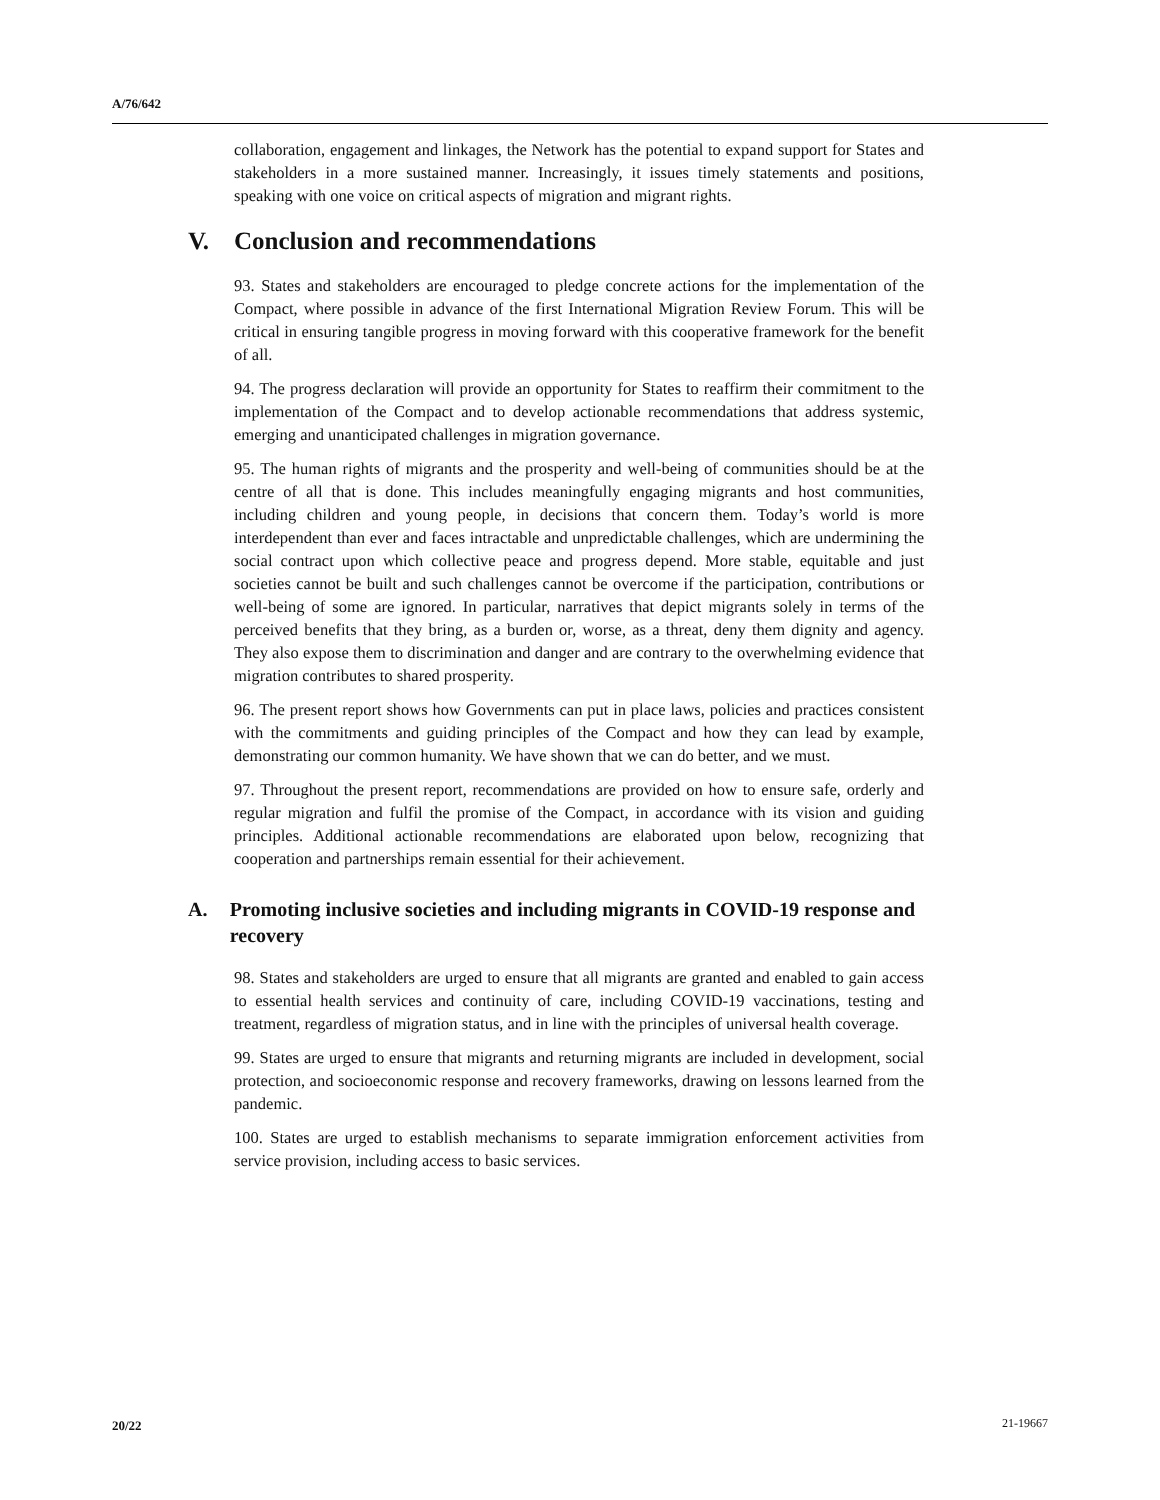A/76/642
collaboration, engagement and linkages, the Network has the potential to expand support for States and stakeholders in a more sustained manner. Increasingly, it issues timely statements and positions, speaking with one voice on critical aspects of migration and migrant rights.
V. Conclusion and recommendations
93. States and stakeholders are encouraged to pledge concrete actions for the implementation of the Compact, where possible in advance of the first International Migration Review Forum. This will be critical in ensuring tangible progress in moving forward with this cooperative framework for the benefit of all.
94. The progress declaration will provide an opportunity for States to reaffirm their commitment to the implementation of the Compact and to develop actionable recommendations that address systemic, emerging and unanticipated challenges in migration governance.
95. The human rights of migrants and the prosperity and well-being of communities should be at the centre of all that is done. This includes meaningfully engaging migrants and host communities, including children and young people, in decisions that concern them. Today’s world is more interdependent than ever and faces intractable and unpredictable challenges, which are undermining the social contract upon which collective peace and progress depend. More stable, equitable and just societies cannot be built and such challenges cannot be overcome if the participation, contributions or well-being of some are ignored. In particular, narratives that depict migrants solely in terms of the perceived benefits that they bring, as a burden or, worse, as a threat, deny them dignity and agency. They also expose them to discrimination and danger and are contrary to the overwhelming evidence that migration contributes to shared prosperity.
96. The present report shows how Governments can put in place laws, policies and practices consistent with the commitments and guiding principles of the Compact and how they can lead by example, demonstrating our common humanity. We have shown that we can do better, and we must.
97. Throughout the present report, recommendations are provided on how to ensure safe, orderly and regular migration and fulfil the promise of the Compact, in accordance with its vision and guiding principles. Additional actionable recommendations are elaborated upon below, recognizing that cooperation and partnerships remain essential for their achievement.
A. Promoting inclusive societies and including migrants in COVID-19 response and recovery
98. States and stakeholders are urged to ensure that all migrants are granted and enabled to gain access to essential health services and continuity of care, including COVID-19 vaccinations, testing and treatment, regardless of migration status, and in line with the principles of universal health coverage.
99. States are urged to ensure that migrants and returning migrants are included in development, social protection, and socioeconomic response and recovery frameworks, drawing on lessons learned from the pandemic.
100. States are urged to establish mechanisms to separate immigration enforcement activities from service provision, including access to basic services.
20/22 21-19667